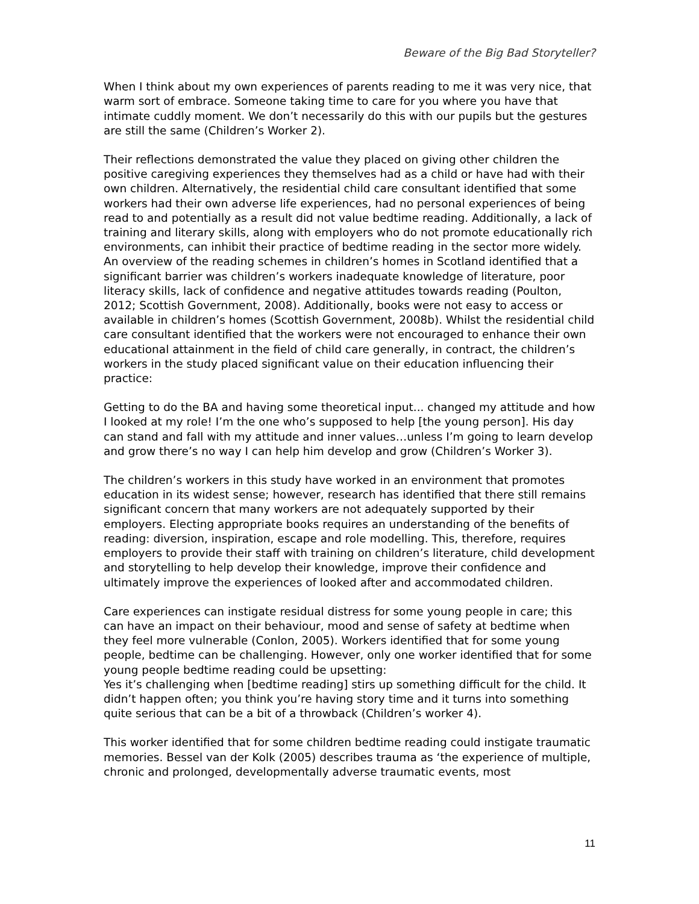Beware of the Big Bad Storyteller?
When I think about my own experiences of parents reading to me it was very nice, that warm sort of embrace. Someone taking time to care for you where you have that intimate cuddly moment. We don’t necessarily do this with our pupils but the gestures are still the same (Children’s Worker 2).
Their reflections demonstrated the value they placed on giving other children the positive caregiving experiences they themselves had as a child or have had with their own children. Alternatively, the residential child care consultant identified that some workers had their own adverse life experiences, had no personal experiences of being read to and potentially as a result did not value bedtime reading. Additionally, a lack of training and literary skills, along with employers who do not promote educationally rich environments, can inhibit their practice of bedtime reading in the sector more widely. An overview of the reading schemes in children’s homes in Scotland identified that a significant barrier was children’s workers inadequate knowledge of literature, poor literacy skills, lack of confidence and negative attitudes towards reading (Poulton, 2012; Scottish Government, 2008). Additionally, books were not easy to access or available in children’s homes (Scottish Government, 2008b). Whilst the residential child care consultant identified that the workers were not encouraged to enhance their own educational attainment in the field of child care generally, in contract, the children’s workers in the study placed significant value on their education influencing their practice:
Getting to do the BA and having some theoretical input... changed my attitude and how I looked at my role! I’m the one who’s supposed to help [the young person]. His day can stand and fall with my attitude and inner values…unless I’m going to learn develop and grow there’s no way I can help him develop and grow (Children’s Worker 3).
The children’s workers in this study have worked in an environment that promotes education in its widest sense; however, research has identified that there still remains significant concern that many workers are not adequately supported by their employers. Electing appropriate books requires an understanding of the benefits of reading: diversion, inspiration, escape and role modelling. This, therefore, requires employers to provide their staff with training on children’s literature, child development and storytelling to help develop their knowledge, improve their confidence and ultimately improve the experiences of looked after and accommodated children.
Care experiences can instigate residual distress for some young people in care; this can have an impact on their behaviour, mood and sense of safety at bedtime when they feel more vulnerable (Conlon, 2005). Workers identified that for some young people, bedtime can be challenging. However, only one worker identified that for some young people bedtime reading could be upsetting:
Yes it’s challenging when [bedtime reading] stirs up something difficult for the child. It didn’t happen often; you think you’re having story time and it turns into something quite serious that can be a bit of a throwback (Children’s worker 4).
This worker identified that for some children bedtime reading could instigate traumatic memories. Bessel van der Kolk (2005) describes trauma as ‘the experience of multiple, chronic and prolonged, developmentally adverse traumatic events, most
11